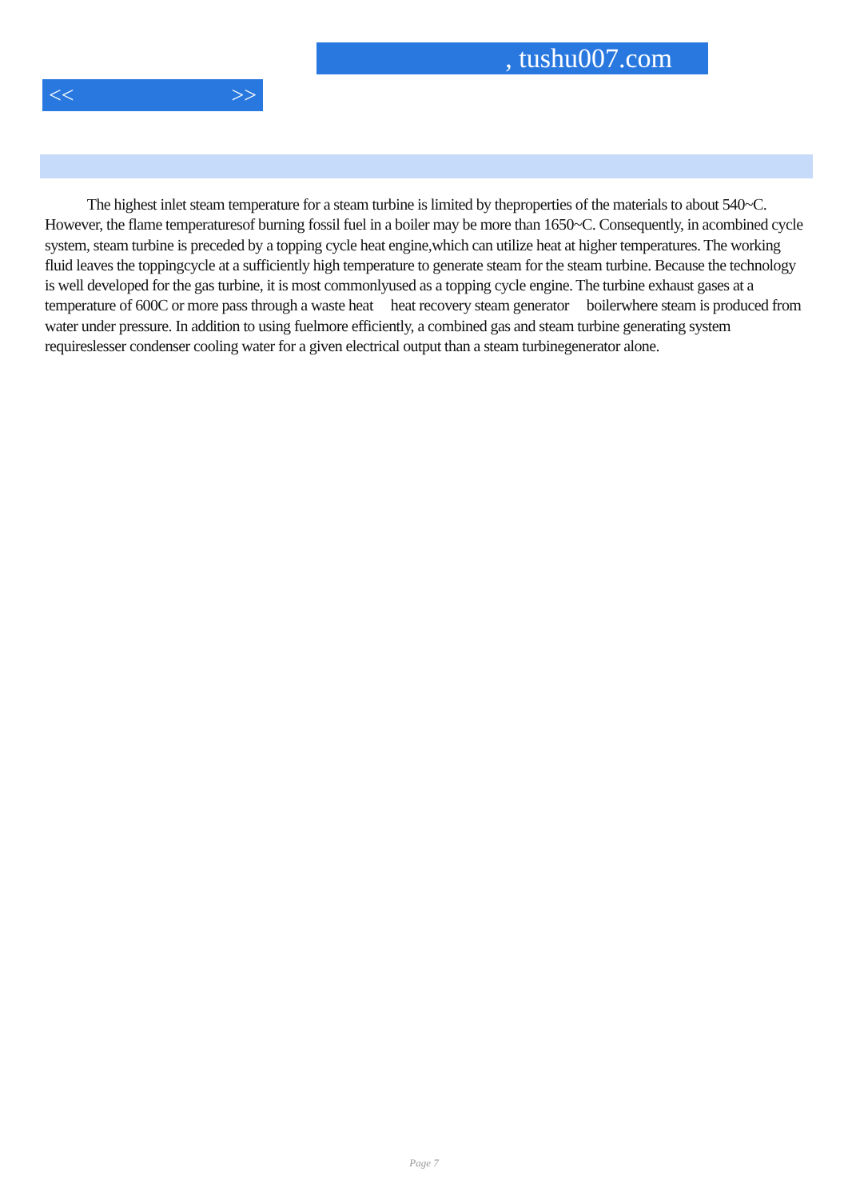, tushu007.com
<< >>
The highest inlet steam temperature for a steam turbine is limited by theproperties of the materials to about 540~C. However, the flame temperaturesof burning fossil fuel in a boiler may be more than 1650~C. Consequently, in acombined cycle system, steam turbine is preceded by a topping cycle heat engine,which can utilize heat at higher temperatures. The working fluid leaves the toppingcycle at a sufficiently high temperature to generate steam for the steam turbine. Because the technology is well developed for the gas turbine, it is most commonlyused as a topping cycle engine. The turbine exhaust gases at a temperature of 600C or more pass through a waste heat heat recovery steam generator boilerwhere steam is produced from water under pressure. In addition to using fuelmore efficiently, a combined gas and steam turbine generating system requireslesser condenser cooling water for a given electrical output than a steam turbinegenerator alone.
Page 7